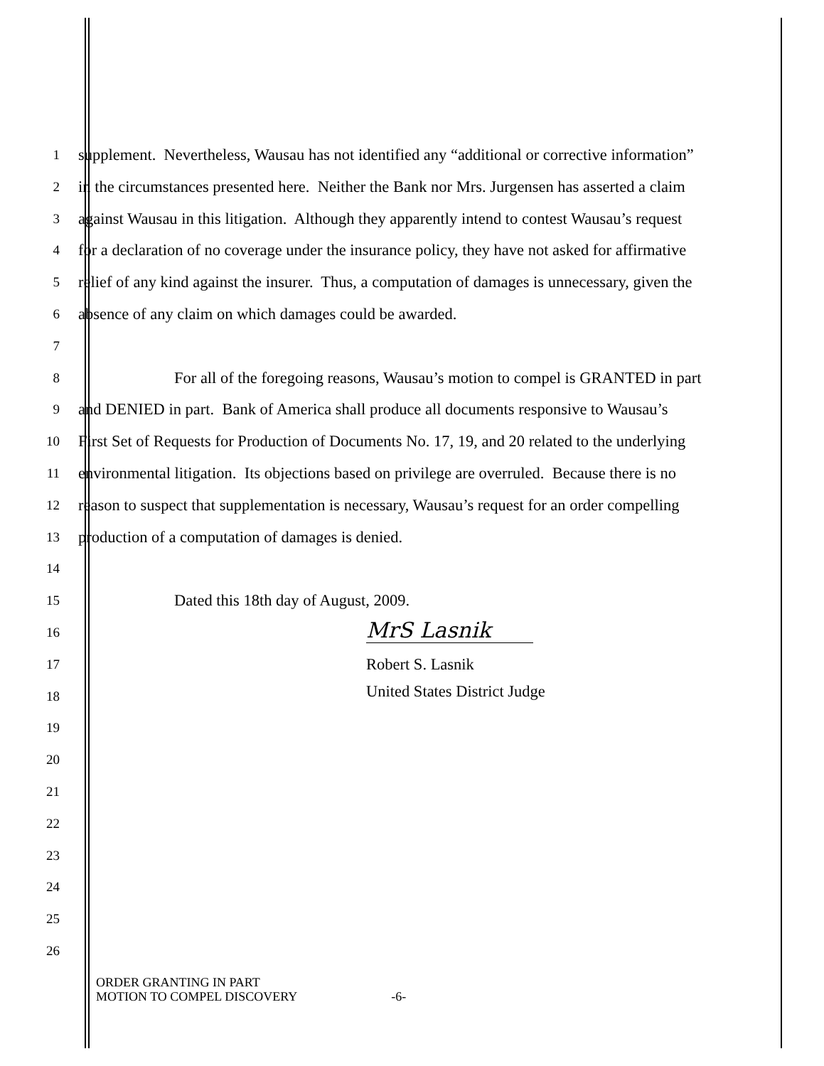1
supplement. Nevertheless, Wausau has not identified any “additional or corrective information”
2
in the circumstances presented here. Neither the Bank nor Mrs. Jurgensen has asserted a claim
3
against Wausau in this litigation. Although they apparently intend to contest Wausau’s request
4
for a declaration of no coverage under the insurance policy, they have not asked for affirmative
5
relief of any kind against the insurer. Thus, a computation of damages is unnecessary, given the
6
absence of any claim on which damages could be awarded.
7
8
For all of the foregoing reasons, Wausau’s motion to compel is GRANTED in part
9
and DENIED in part. Bank of America shall produce all documents responsive to Wausau’s
10
First Set of Requests for Production of Documents No. 17, 19, and 20 related to the underlying
11
environmental litigation. Its objections based on privilege are overruled. Because there is no
12
reason to suspect that supplementation is necessary, Wausau’s request for an order compelling
13
production of a computation of damages is denied.
14
15
Dated this 18th day of August, 2009.
16
MrS Lasnik
17
Robert S. Lasnik
18
United States District Judge
19
20
21
22
23
24
25
26
ORDER GRANTING IN PART
MOTION TO COMPEL DISCOVERY -6-